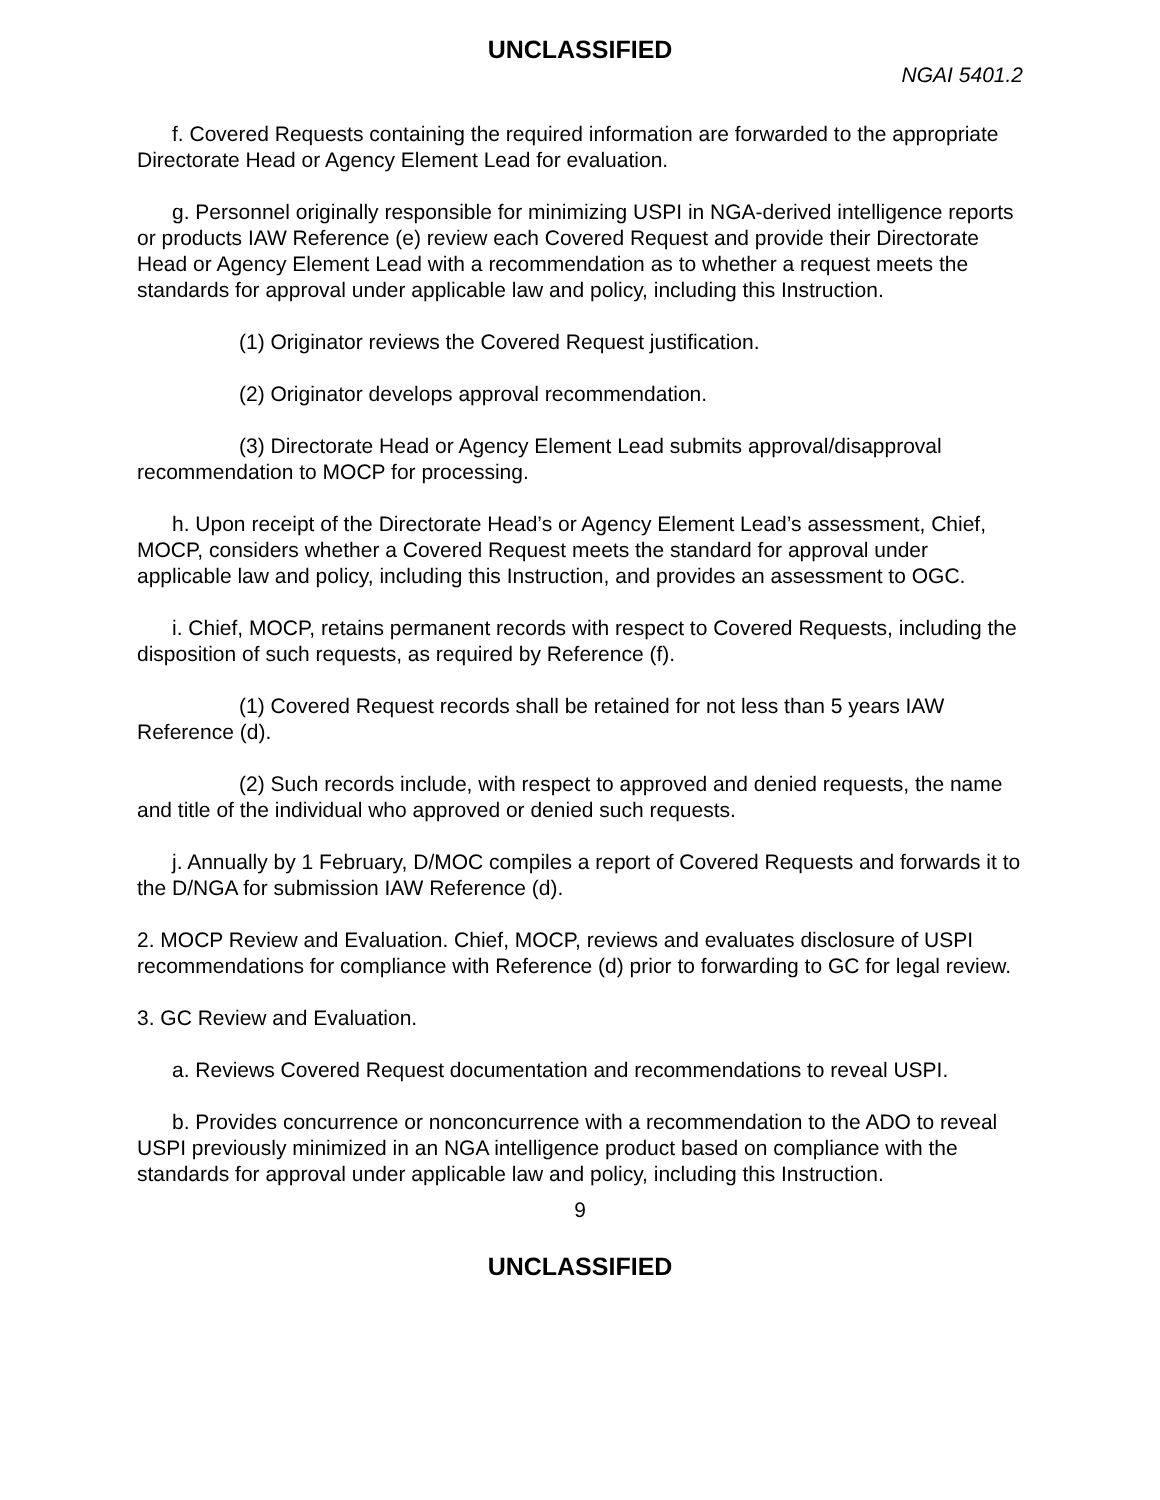UNCLASSIFIED
NGAI 5401.2
f. Covered Requests containing the required information are forwarded to the appropriate Directorate Head or Agency Element Lead for evaluation.
g. Personnel originally responsible for minimizing USPI in NGA-derived intelligence reports or products IAW Reference (e) review each Covered Request and provide their Directorate Head or Agency Element Lead with a recommendation as to whether a request meets the standards for approval under applicable law and policy, including this Instruction.
(1) Originator reviews the Covered Request justification.
(2) Originator develops approval recommendation.
(3) Directorate Head or Agency Element Lead submits approval/disapproval recommendation to MOCP for processing.
h. Upon receipt of the Directorate Head’s or Agency Element Lead’s assessment, Chief, MOCP, considers whether a Covered Request meets the standard for approval under applicable law and policy, including this Instruction, and provides an assessment to OGC.
i. Chief, MOCP, retains permanent records with respect to Covered Requests, including the disposition of such requests, as required by Reference (f).
(1) Covered Request records shall be retained for not less than 5 years IAW Reference (d).
(2) Such records include, with respect to approved and denied requests, the name and title of the individual who approved or denied such requests.
j. Annually by 1 February, D/MOC compiles a report of Covered Requests and forwards it to the D/NGA for submission IAW Reference (d).
2. MOCP Review and Evaluation. Chief, MOCP, reviews and evaluates disclosure of USPI recommendations for compliance with Reference (d) prior to forwarding to GC for legal review.
3. GC Review and Evaluation.
a. Reviews Covered Request documentation and recommendations to reveal USPI.
b. Provides concurrence or nonconcurrence with a recommendation to the ADO to reveal USPI previously minimized in an NGA intelligence product based on compliance with the standards for approval under applicable law and policy, including this Instruction.
9
UNCLASSIFIED